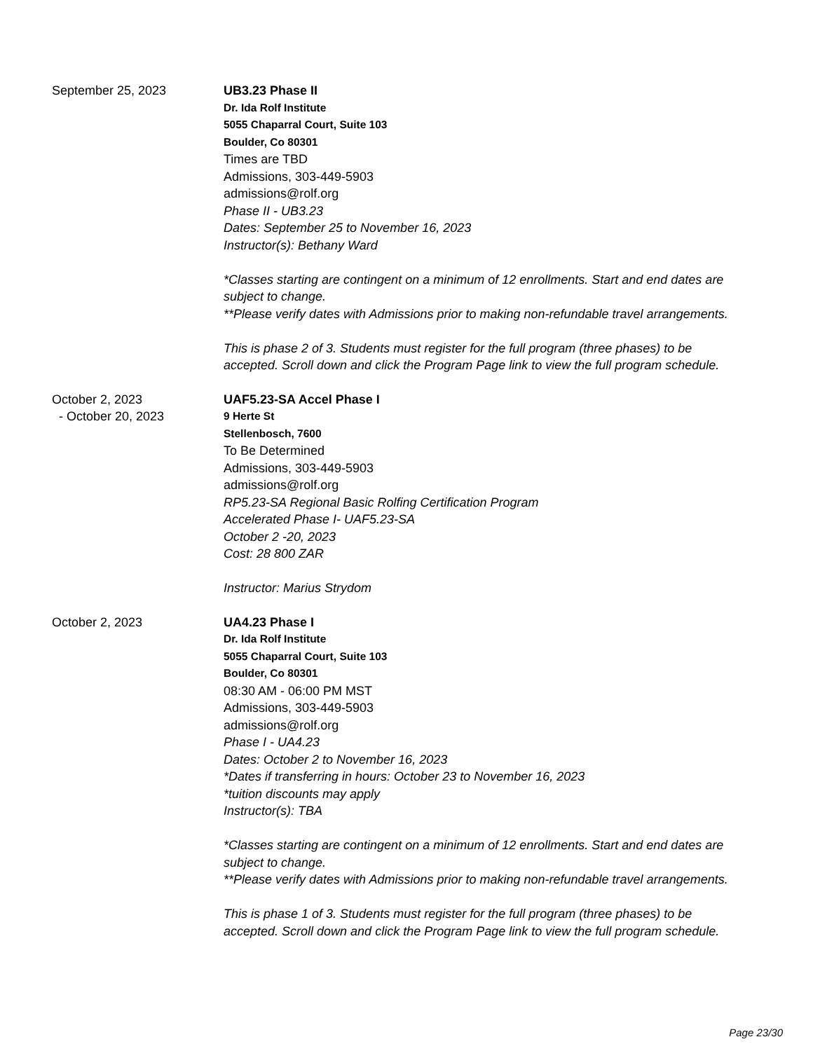September 25, 2023 UB3.23 Phase II
Dr. Ida Rolf Institute
5055 Chaparral Court, Suite 103
Boulder, Co 80301
Times are TBD
Admissions, 303-449-5903
admissions@rolf.org
Phase II - UB3.23
Dates: September 25 to November 16, 2023
Instructor(s): Bethany Ward
*Classes starting are contingent on a minimum of 12 enrollments. Start and end dates are subject to change.
**Please verify dates with Admissions prior to making non-refundable travel arrangements.
This is phase 2 of 3. Students must register for the full program (three phases) to be accepted. Scroll down and click the Program Page link to view the full program schedule.
October 2, 2023
- October 20, 2023
UAF5.23-SA Accel Phase I
9 Herte St
Stellenbosch, 7600
To Be Determined
Admissions, 303-449-5903
admissions@rolf.org
RP5.23-SA Regional Basic Rolfing Certification Program
Accelerated Phase I- UAF5.23-SA
October 2 -20, 2023
Cost: 28 800 ZAR
Instructor: Marius Strydom
October 2, 2023 UA4.23 Phase I
Dr. Ida Rolf Institute
5055 Chaparral Court, Suite 103
Boulder, Co 80301
08:30 AM - 06:00 PM MST
Admissions, 303-449-5903
admissions@rolf.org
Phase I - UA4.23
Dates: October 2 to November 16, 2023
*Dates if transferring in hours: October 23 to November 16, 2023
*tuition discounts may apply
Instructor(s): TBA
*Classes starting are contingent on a minimum of 12 enrollments. Start and end dates are subject to change.
**Please verify dates with Admissions prior to making non-refundable travel arrangements.
This is phase 1 of 3. Students must register for the full program (three phases) to be accepted. Scroll down and click the Program Page link to view the full program schedule.
Page 23/30